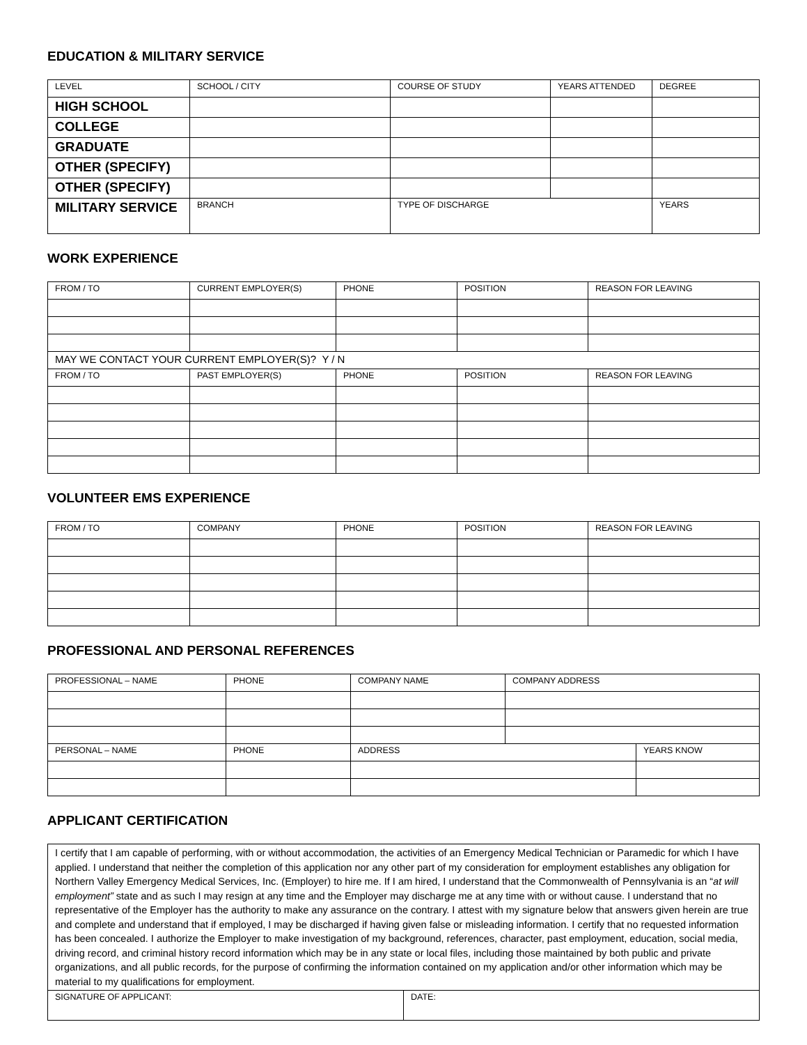EDUCATION & MILITARY SERVICE
| LEVEL | SCHOOL / CITY | COURSE OF STUDY | YEARS ATTENDED | DEGREE |
| --- | --- | --- | --- | --- |
| HIGH SCHOOL | | | | |
| COLLEGE | | | | |
| GRADUATE | | | | |
| OTHER (SPECIFY) | | | | |
| OTHER (SPECIFY) | | | | |
| MILITARY SERVICE | BRANCH | TYPE OF DISCHARGE | | YEARS |
WORK EXPERIENCE
| FROM / TO | CURRENT EMPLOYER(S) | PHONE | POSITION | REASON FOR LEAVING |
| --- | --- | --- | --- | --- |
| MAY WE CONTACT YOUR CURRENT EMPLOYER(S)? Y / N | | | | |
| FROM / TO | PAST EMPLOYER(S) | PHONE | POSITION | REASON FOR LEAVING |
VOLUNTEER EMS EXPERIENCE
| FROM / TO | COMPANY | PHONE | POSITION | REASON FOR LEAVING |
| --- | --- | --- | --- | --- |
PROFESSIONAL AND PERSONAL REFERENCES
| PROFESSIONAL – NAME | PHONE | COMPANY NAME | COMPANY ADDRESS | |
| --- | --- | --- | --- | --- |
| PERSONAL – NAME | PHONE | ADDRESS | | YEARS KNOW |
APPLICANT CERTIFICATION
| I certify that I am capable of performing, with or without accommodation, the activities of an Emergency Medical Technician or Paramedic for which I have applied. I understand that neither the completion of this application nor any other part of my consideration for employment establishes any obligation for Northern Valley Emergency Medical Services, Inc. (Employer) to hire me. If I am hired, I understand that the Commonwealth of Pennsylvania is an “ at will employment” state and as such I may resign at any time and the Employer may discharge me at any time with or without cause. I understand that no representative of the Employer has the authority to make any assurance on the contrary. I attest with my signature below that answers given herein are true and complete and understand that if employed, I may be discharged if having given false or misleading information. I certify that no requested information has been concealed. I authorize the Employer to make investigation of my background, references, character, past employment, education, social media, driving record, and criminal history record information which may be in any state or local files, including those maintained by both public and private organizations, and all public records, for the purpose of confirming the information contained on my application and/or other information which may be material to my qualifications for employment. | |
| SIGNATURE OF APPLICANT: | DATE: |